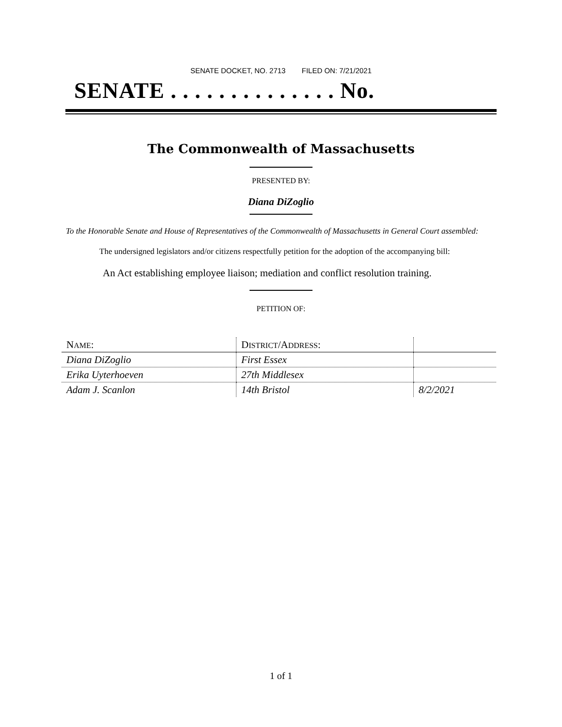SENATE DOCKET, NO. 2713 FILED ON: 7/21/2021
SENATE . . . . . . . . . . . . . . No.
The Commonwealth of Massachusetts
PRESENTED BY:
Diana DiZoglio
To the Honorable Senate and House of Representatives of the Commonwealth of Massachusetts in General Court assembled:
The undersigned legislators and/or citizens respectfully petition for the adoption of the accompanying bill:
An Act establishing employee liaison; mediation and conflict resolution training.
PETITION OF:
| N AME : | D ISTRICT /A DDRESS : | |
| Diana DiZoglio | First Essex | |
| Erika Uyterhoeven | 27th Middlesex | |
| Adam J. Scanlon | 14th Bristol | 8/2/2021 |
1 of 1